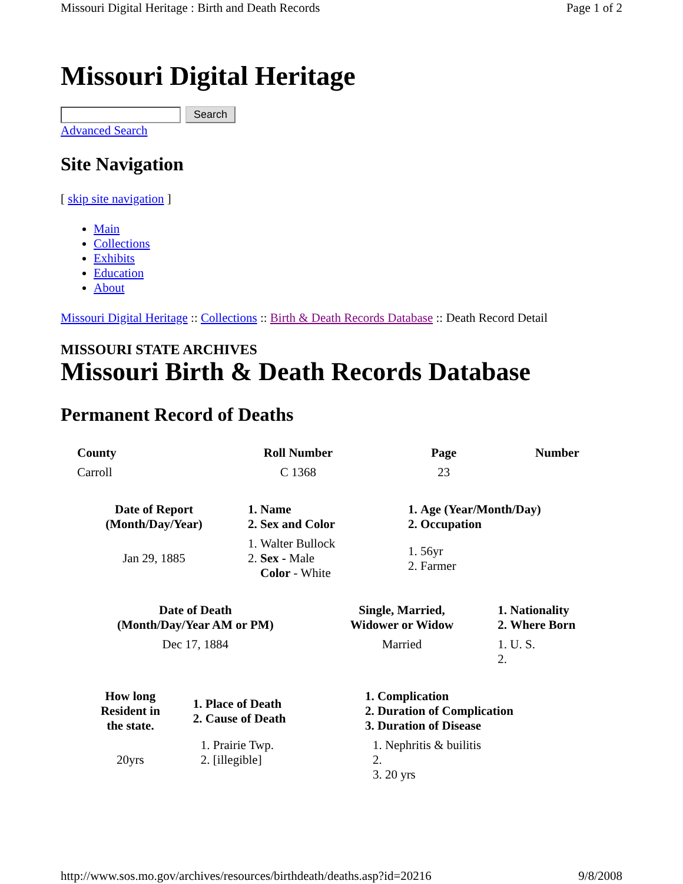Missouri Digital Heritage : Birth and Death Records Page 1 of 2
Missouri Digital Heritage
Search
Advanced Search
Site Navigation
[ skip site navigation ]
Main
Collections
Exhibits
Education
About
Missouri Digital Heritage :: Collections :: Birth & Death Records Database :: Death Record Detail
MISSOURI STATE ARCHIVES
Missouri Birth & Death Records Database
Permanent Record of Deaths
| County | Roll Number | Page | Number |
| --- | --- | --- | --- |
| Carroll | C 1368 | 23 | |
| Date of Report (Month/Day/Year) | 1. Name 2. Sex and Color | 1. Age (Year/Month/Day) 2. Occupation |
| --- | --- | --- |
| Jan 29, 1885 | 1. Walter Bullock 2. Sex - Male Color - White | 1. 56yr 2. Farmer |
| Date of Death (Month/Day/Year AM or PM) | Single, Married, Widower or Widow | 1. Nationality 2. Where Born |
| --- | --- | --- |
| Dec 17, 1884 | Married | 1. U. S. |
| How long Resident in the state. | 1. Place of Death 2. Cause of Death | 1. Complication 2. Duration of Complication 3. Duration of Disease |
| --- | --- | --- |
| 20yrs | 1. Prairie Twp. 2. [illegible] | 1. Nephritis & builitis 3. 20 yrs |
http://www.sos.mo.gov/archives/resources/birthdeath/deaths.asp?id=20216 9/8/2008